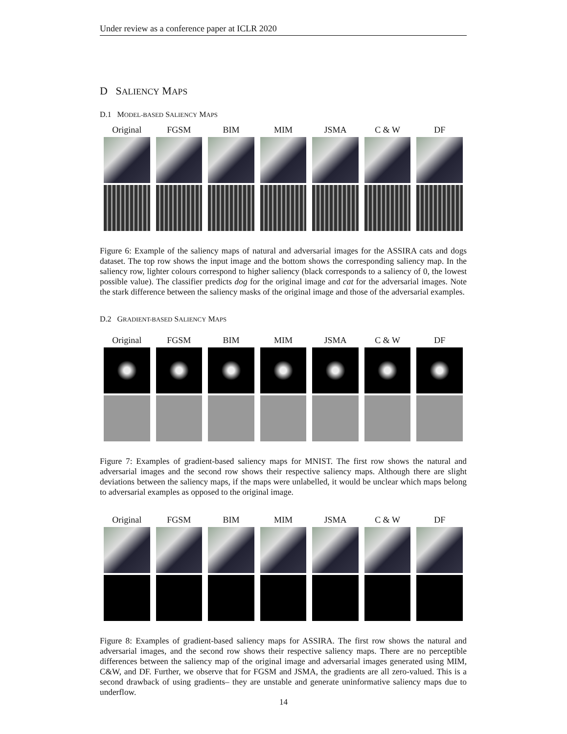Under review as a conference paper at ICLR 2020
D SALIENCY MAPS
D.1 MODEL-BASED SALIENCY MAPS
Original
FGSM
BIM
MIM
JSMA
C & W
DF
Figure 6: Example of the saliency maps of natural and adversarial images for the ASSIRA cats and dogs dataset. The top row shows the input image and the bottom shows the corresponding saliency map. In the saliency row, lighter colours correspond to higher saliency (black corresponds to a saliency of 0, the lowest possible value). The classifier predicts dog for the original image and cat for the adversarial images. Note the stark difference between the saliency masks of the original image and those of the adversarial examples.
D.2 GRADIENT-BASED SALIENCY MAPS
Original
FGSM
BIM
MIM
JSMA
C & W
DF
Figure 7: Examples of gradient-based saliency maps for MNIST. The first row shows the natural and adversarial images and the second row shows their respective saliency maps. Although there are slight deviations between the saliency maps, if the maps were unlabelled, it would be unclear which maps belong to adversarial examples as opposed to the original image.
Original
FGSM
BIM
MIM
JSMA
C & W
DF
Figure 8: Examples of gradient-based saliency maps for ASSIRA. The first row shows the natural and adversarial images, and the second row shows their respective saliency maps. There are no perceptible differences between the saliency map of the original image and adversarial images generated using MIM, C&W, and DF. Further, we observe that for FGSM and JSMA, the gradients are all zero-valued. This is a second drawback of using gradients– they are unstable and generate uninformative saliency maps due to underflow.
14